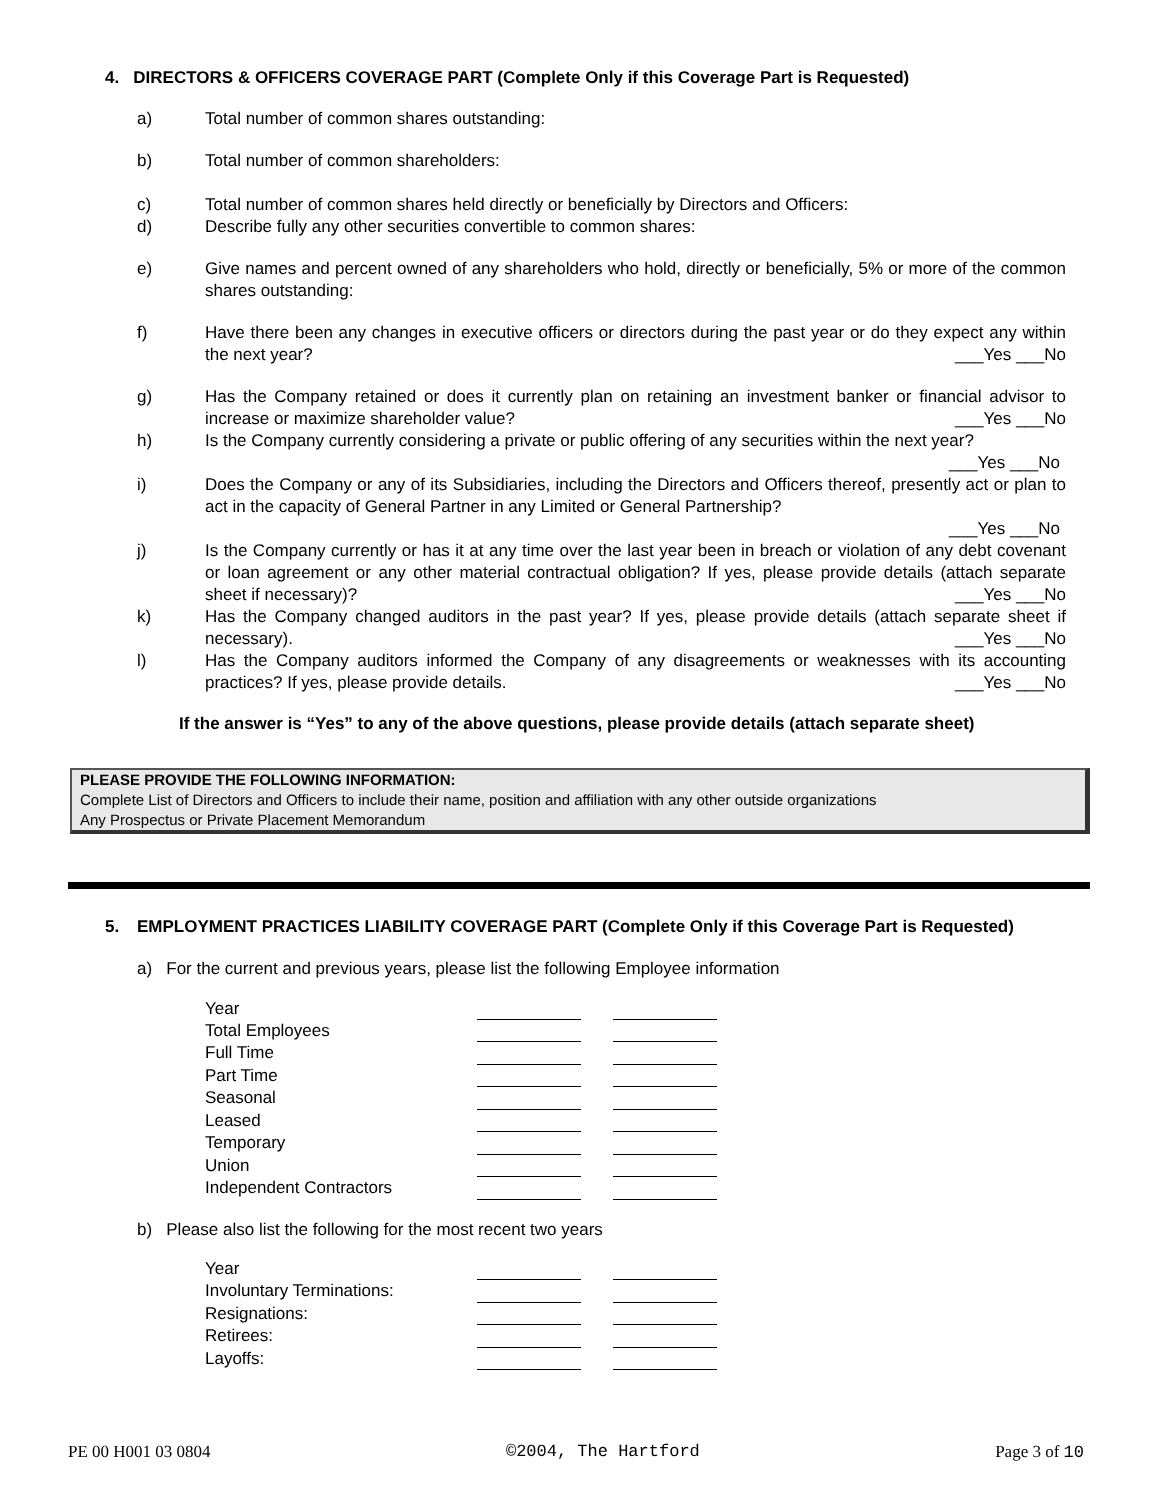4. DIRECTORS & OFFICERS COVERAGE PART (Complete Only if this Coverage Part is Requested)
a) Total number of common shares outstanding:
b) Total number of common shareholders:
c) Total number of common shares held directly or beneficially by Directors and Officers:
d) Describe fully any other securities convertible to common shares:
e) Give names and percent owned of any shareholders who hold, directly or beneficially, 5% or more of the common shares outstanding:
f) Have there been any changes in executive officers or directors during the past year or do they expect any within the next year? ___Yes ___No
g) Has the Company retained or does it currently plan on retaining an investment banker or financial advisor to increase or maximize shareholder value? ___Yes ___No
h) Is the Company currently considering a private or public offering of any securities within the next year?
___Yes ___No
i) Does the Company or any of its Subsidiaries, including the Directors and Officers thereof, presently act or plan to act in the capacity of General Partner in any Limited or General Partnership?
___Yes ___No
j) Is the Company currently or has it at any time over the last year been in breach or violation of any debt covenant or loan agreement or any other material contractual obligation? If yes, please provide details (attach separate sheet if necessary)? ___Yes ___No
k) Has the Company changed auditors in the past year? If yes, please provide details (attach separate sheet if necessary). ___Yes ___No
l) Has the Company auditors informed the Company of any disagreements or weaknesses with its accounting practices? If yes, please provide details. ___Yes ___No
If the answer is “Yes” to any of the above questions, please provide details (attach separate sheet)
PLEASE PROVIDE THE FOLLOWING INFORMATION:
Complete List of Directors and Officers to include their name, position and affiliation with any other outside organizations
Any Prospectus or Private Placement Memorandum
5. EMPLOYMENT PRACTICES LIABILITY COVERAGE PART (Complete Only if this Coverage Part is Requested)
a) For the current and previous years, please list the following Employee information
| Year | | | |
| Total Employees | | | |
| Full Time | | | |
| Part Time | | | |
| Seasonal | | | |
| Leased | | | |
| Temporary | | | |
| Union | | | |
| Independent Contractors | | | |
b) Please also list the following for the most recent two years
| Year | | | |
| Involuntary Terminations: | | | |
| Resignations: | | | |
| Retirees: | | | |
| Layoffs: | | | |
PE 00 H001 03 0804 ©2004, The Hartford Page 3 of 10